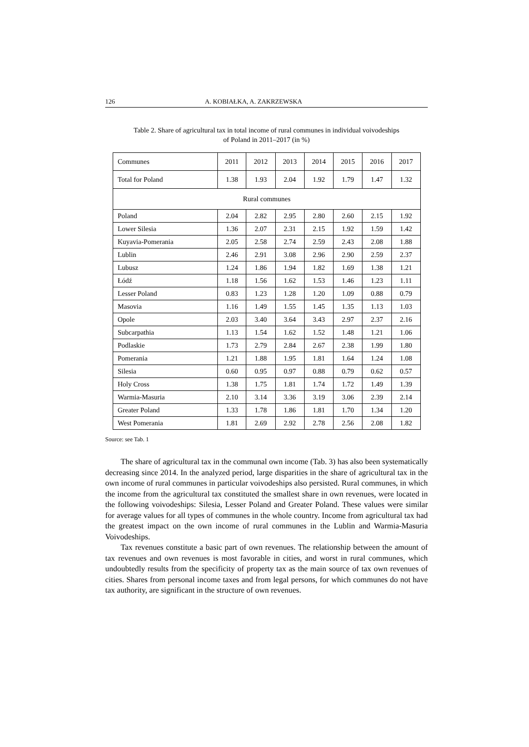126 A. KOBIAŁKA, A. ZAKRZEWSKA
Table 2. Share of agricultural tax in total income of rural communes in individual voivodeships
of Poland in 2011–2017 (in %)
| Communes | 2011 | 2012 | 2013 | 2014 | 2015 | 2016 | 2017 |
| --- | --- | --- | --- | --- | --- | --- | --- |
| Total for Poland | 1.38 | 1.93 | 2.04 | 1.92 | 1.79 | 1.47 | 1.32 |
| Rural communes | | | | | | | |
| Poland | 2.04 | 2.82 | 2.95 | 2.80 | 2.60 | 2.15 | 1.92 |
| Lower Silesia | 1.36 | 2.07 | 2.31 | 2.15 | 1.92 | 1.59 | 1.42 |
| Kuyavia-Pomerania | 2.05 | 2.58 | 2.74 | 2.59 | 2.43 | 2.08 | 1.88 |
| Lublin | 2.46 | 2.91 | 3.08 | 2.96 | 2.90 | 2.59 | 2.37 |
| Lubusz | 1.24 | 1.86 | 1.94 | 1.82 | 1.69 | 1.38 | 1.21 |
| Łódź | 1.18 | 1.56 | 1.62 | 1.53 | 1.46 | 1.23 | 1.11 |
| Lesser Poland | 0.83 | 1.23 | 1.28 | 1.20 | 1.09 | 0.88 | 0.79 |
| Masovia | 1.16 | 1.49 | 1.55 | 1.45 | 1.35 | 1.13 | 1.03 |
| Opole | 2.03 | 3.40 | 3.64 | 3.43 | 2.97 | 2.37 | 2.16 |
| Subcarpathia | 1.13 | 1.54 | 1.62 | 1.52 | 1.48 | 1.21 | 1.06 |
| Podlaskie | 1.73 | 2.79 | 2.84 | 2.67 | 2.38 | 1.99 | 1.80 |
| Pomerania | 1.21 | 1.88 | 1.95 | 1.81 | 1.64 | 1.24 | 1.08 |
| Silesia | 0.60 | 0.95 | 0.97 | 0.88 | 0.79 | 0.62 | 0.57 |
| Holy Cross | 1.38 | 1.75 | 1.81 | 1.74 | 1.72 | 1.49 | 1.39 |
| Warmia-Masuria | 2.10 | 3.14 | 3.36 | 3.19 | 3.06 | 2.39 | 2.14 |
| Greater Poland | 1.33 | 1.78 | 1.86 | 1.81 | 1.70 | 1.34 | 1.20 |
| West Pomerania | 1.81 | 2.69 | 2.92 | 2.78 | 2.56 | 2.08 | 1.82 |
Source: see Tab. 1
The share of agricultural tax in the communal own income (Tab. 3) has also been systematically decreasing since 2014. In the analyzed period, large disparities in the share of agricultural tax in the own income of rural communes in particular voivodeships also persisted. Rural communes, in which the income from the agricultural tax constituted the smallest share in own revenues, were located in the following voivodeships: Silesia, Lesser Poland and Greater Poland. These values were similar for average values for all types of communes in the whole country. Income from agricultural tax had the greatest impact on the own income of rural communes in the Lublin and Warmia-Masuria Voivodeships.
Tax revenues constitute a basic part of own revenues. The relationship between the amount of tax revenues and own revenues is most favorable in cities, and worst in rural communes, which undoubtedly results from the specificity of property tax as the main source of tax own revenues of cities. Shares from personal income taxes and from legal persons, for which communes do not have tax authority, are significant in the structure of own revenues.